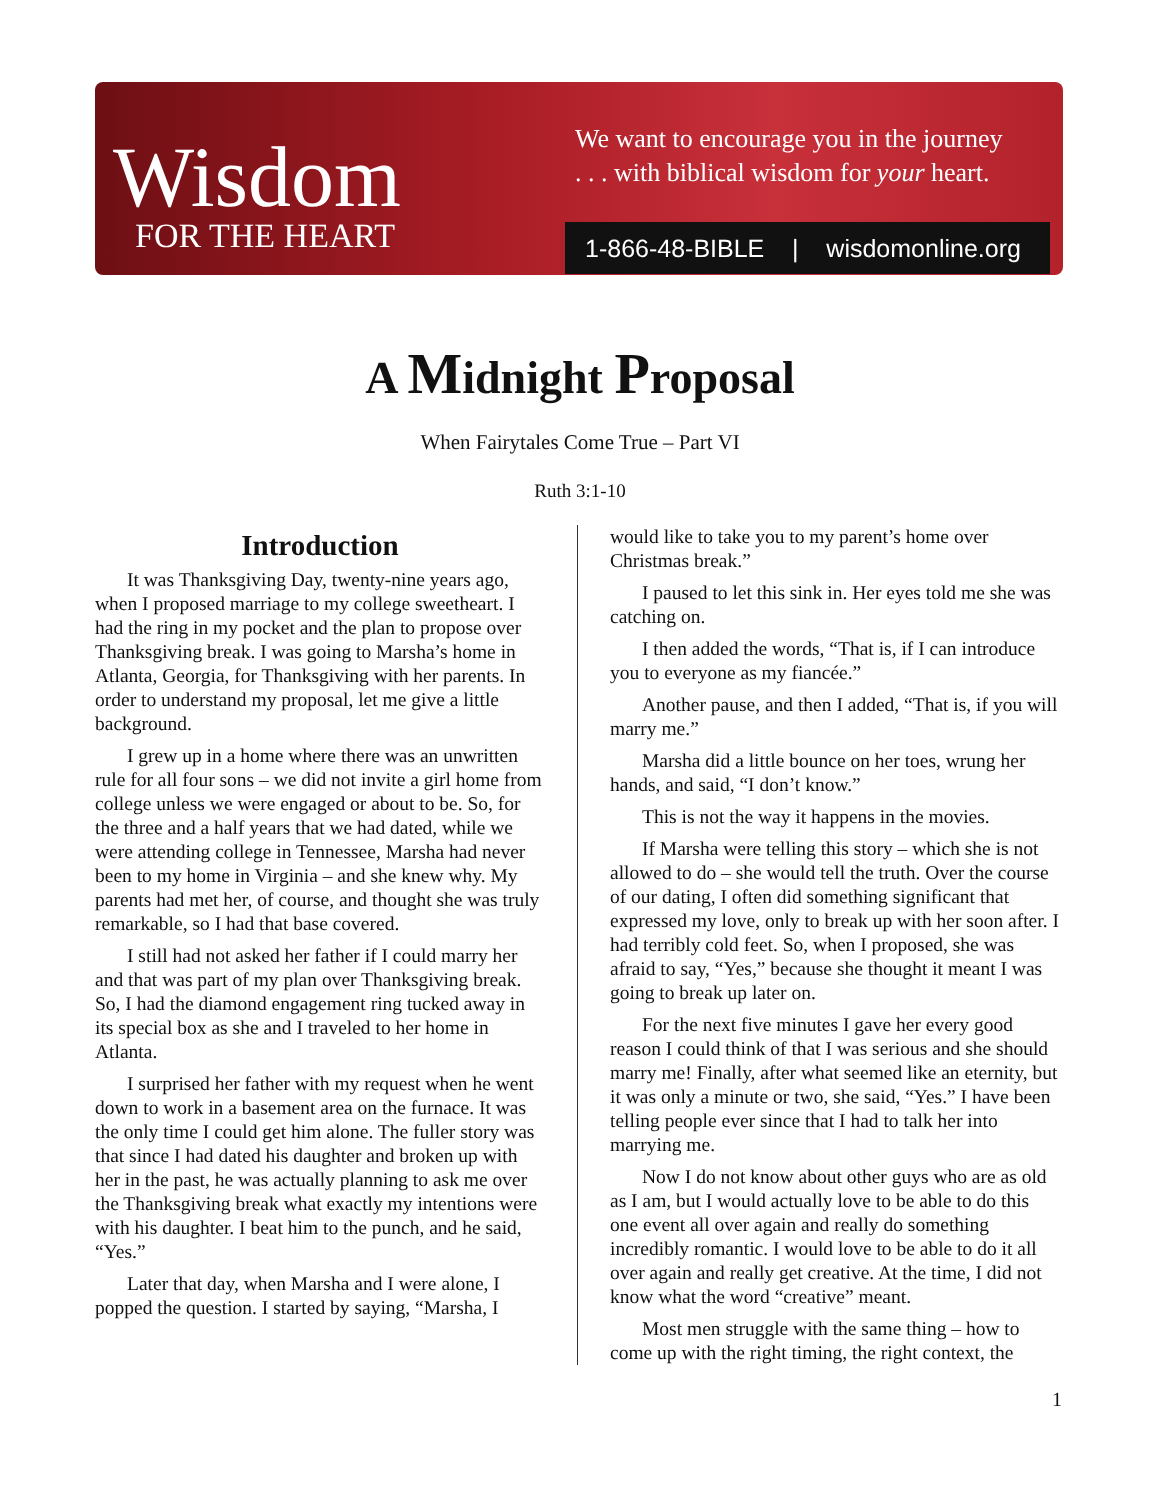Wisdom
FOR THE HEART
We want to encourage you in the journey
. . . with biblical wisdom for your heart.
1-866-48-BIBLE | wisdomonline.org
A Midnight Proposal
When Fairytales Come True – Part VI
Ruth 3:1-10
Introduction
It was Thanksgiving Day, twenty-nine years ago, when I proposed marriage to my college sweetheart. I had the ring in my pocket and the plan to propose over Thanksgiving break. I was going to Marsha’s home in Atlanta, Georgia, for Thanksgiving with her parents. In order to understand my proposal, let me give a little background.
I grew up in a home where there was an unwritten rule for all four sons – we did not invite a girl home from college unless we were engaged or about to be. So, for the three and a half years that we had dated, while we were attending college in Tennessee, Marsha had never been to my home in Virginia – and she knew why. My parents had met her, of course, and thought she was truly remarkable, so I had that base covered.
I still had not asked her father if I could marry her and that was part of my plan over Thanksgiving break. So, I had the diamond engagement ring tucked away in its special box as she and I traveled to her home in Atlanta.
I surprised her father with my request when he went down to work in a basement area on the furnace. It was the only time I could get him alone. The fuller story was that since I had dated his daughter and broken up with her in the past, he was actually planning to ask me over the Thanksgiving break what exactly my intentions were with his daughter. I beat him to the punch, and he said, “Yes.”
Later that day, when Marsha and I were alone, I popped the question. I started by saying, “Marsha, I
would like to take you to my parent’s home over Christmas break.”
I paused to let this sink in. Her eyes told me she was catching on.
I then added the words, “That is, if I can introduce you to everyone as my fiancée.”
Another pause, and then I added, “That is, if you will marry me.”
Marsha did a little bounce on her toes, wrung her hands, and said, “I don’t know.”
This is not the way it happens in the movies.
If Marsha were telling this story – which she is not allowed to do – she would tell the truth. Over the course of our dating, I often did something significant that expressed my love, only to break up with her soon after. I had terribly cold feet. So, when I proposed, she was afraid to say, “Yes,” because she thought it meant I was going to break up later on.
For the next five minutes I gave her every good reason I could think of that I was serious and she should marry me! Finally, after what seemed like an eternity, but it was only a minute or two, she said, “Yes.” I have been telling people ever since that I had to talk her into marrying me.
Now I do not know about other guys who are as old as I am, but I would actually love to be able to do this one event all over again and really do something incredibly romantic. I would love to be able to do it all over again and really get creative. At the time, I did not know what the word “creative” meant.
Most men struggle with the same thing – how to come up with the right timing, the right context, the
1